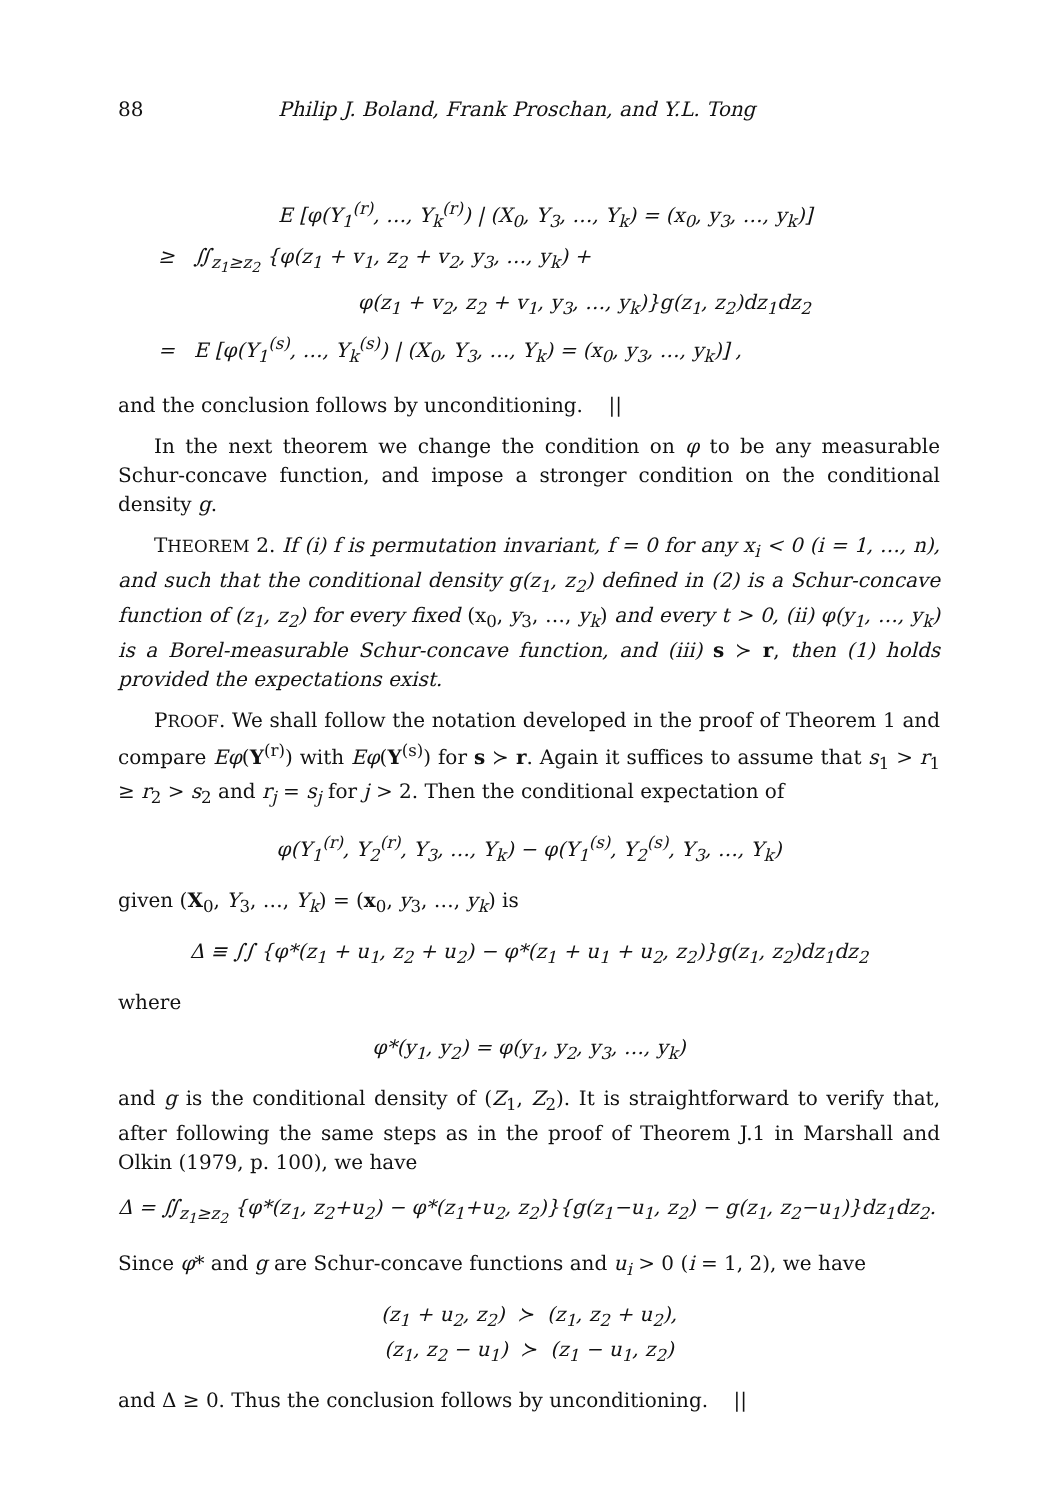88 Philip J. Boland, Frank Proschan, and Y.L. Tong
E [φ(Y<sub>1</sub><sup>(r)</sup>, …, Y<sub>k</sub><sup>(r)</sup>) | (X<sub>0</sub>, Y<sub>3</sub>, …, Y<sub>k</sub>) = (x<sub>0</sub>, y<sub>3</sub>, …, y<sub>k</sub>)]
≥ ∬<sub>z<sub>1</sub>≥z<sub>2</sub></sub> {φ(z<sub>1</sub> + v<sub>1</sub>, z<sub>2</sub> + v<sub>2</sub>, y<sub>3</sub>, …, y<sub>k</sub>) +
φ(z<sub>1</sub> + v<sub>2</sub>, z<sub>2</sub> + v<sub>1</sub>, y<sub>3</sub>, …, y<sub>k</sub>)}g(z<sub>1</sub>, z<sub>2</sub>)dz<sub>1</sub>dz<sub>2</sub>
= E [φ(Y<sub>1</sub><sup>(s)</sup>, …, Y<sub>k</sub><sup>(s)</sup>) | (X<sub>0</sub>, Y<sub>3</sub>, …, Y<sub>k</sub>) = (x<sub>0</sub>, y<sub>3</sub>, …, y<sub>k</sub>)] ,
and the conclusion follows by unconditioning. ||
In the next theorem we change the condition on φ to be any measurable Schur-concave function, and impose a stronger condition on the conditional density g.
THEOREM 2. If (i) f is permutation invariant, f = 0 for any x<sub>i</sub> < 0 (i = 1, …, n), and such that the conditional density g(z<sub>1</sub>, z<sub>2</sub>) defined in (2) is a Schur-concave function of (z<sub>1</sub>, z<sub>2</sub>) for every fixed (x<sub>0</sub>, y<sub>3</sub>, …, y<sub>k</sub>) and every t > 0, (ii) φ(y<sub>1</sub>, …, y<sub>k</sub>) is a Borel-measurable Schur-concave function, and (iii) s ≻ r, then (1) holds provided the expectations exist.
PROOF. We shall follow the notation developed in the proof of Theorem 1 and compare Eφ(Y<sup>(r)</sup>) with Eφ(Y<sup>(s)</sup>) for s ≻ r. Again it suffices to assume that s<sub>1</sub> > r<sub>1</sub> ≥ r<sub>2</sub> > s<sub>2</sub> and r<sub>j</sub> = s<sub>j</sub> for j > 2. Then the conditional expectation of
φ(Y<sub>1</sub><sup>(r)</sup>, Y<sub>2</sub><sup>(r)</sup>, Y<sub>3</sub>, …, Y<sub>k</sub>) − φ(Y<sub>1</sub><sup>(s)</sup>, Y<sub>2</sub><sup>(s)</sup>, Y<sub>3</sub>, …, Y<sub>k</sub>)
given (X<sub>0</sub>, Y<sub>3</sub>, …, Y<sub>k</sub>) = (x<sub>0</sub>, y<sub>3</sub>, …, y<sub>k</sub>) is
Δ ≡ ∫∫ {φ*(z<sub>1</sub> + u<sub>1</sub>, z<sub>2</sub> + u<sub>2</sub>) − φ*(z<sub>1</sub> + u<sub>1</sub> + u<sub>2</sub>, z<sub>2</sub>)}g(z<sub>1</sub>, z<sub>2</sub>)dz<sub>1</sub>dz<sub>2</sub>
where
φ*(y<sub>1</sub>, y<sub>2</sub>) = φ(y<sub>1</sub>, y<sub>2</sub>, y<sub>3</sub>, …, y<sub>k</sub>)
and g is the conditional density of (Z<sub>1</sub>, Z<sub>2</sub>). It is straightforward to verify that, after following the same steps as in the proof of Theorem J.1 in Marshall and Olkin (1979, p. 100), we have
Δ = ∬<sub>z<sub>1</sub>≥z<sub>2</sub></sub> {φ*(z<sub>1</sub>, z<sub>2</sub>+u<sub>2</sub>) − φ*(z<sub>1</sub>+u<sub>2</sub>, z<sub>2</sub>)}{g(z<sub>1</sub>−u<sub>1</sub>, z<sub>2</sub>) − g(z<sub>1</sub>, z<sub>2</sub>−u<sub>1</sub>)}dz<sub>1</sub>dz<sub>2</sub>.
Since φ* and g are Schur-concave functions and u<sub>i</sub> > 0 (i = 1, 2), we have
(z<sub>1</sub> + u<sub>2</sub>, z<sub>2</sub>) ≻ (z<sub>1</sub>, z<sub>2</sub> + u<sub>2</sub>),
(z<sub>1</sub>, z<sub>2</sub> − u<sub>1</sub>) ≻ (z<sub>1</sub> − u<sub>1</sub>, z<sub>2</sub>)
and Δ ≥ 0. Thus the conclusion follows by unconditioning. ||